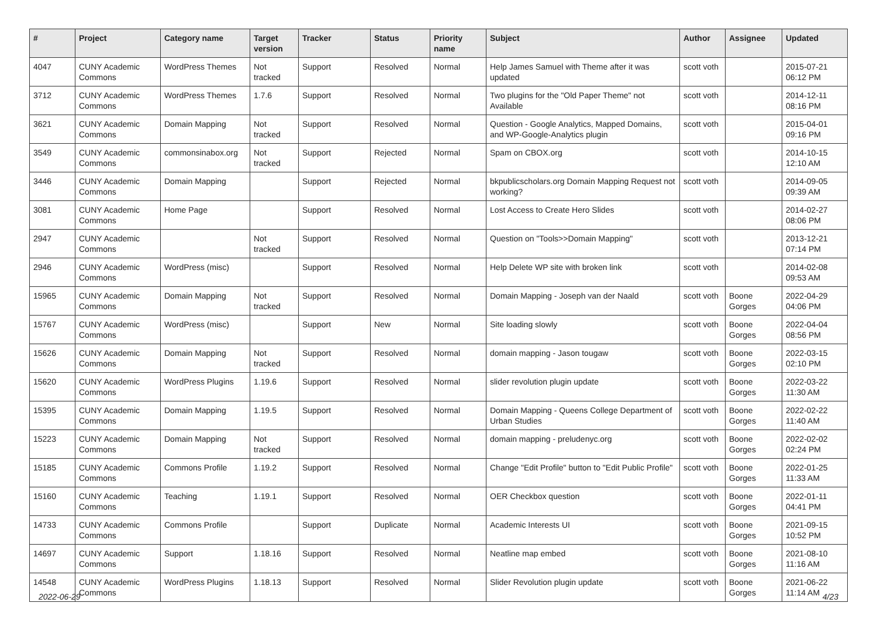| # | Project | Category name | Target version | Tracker | Status | Priority name | Subject | Author | Assignee | Updated |
| --- | --- | --- | --- | --- | --- | --- | --- | --- | --- | --- |
| 4047 | CUNY Academic Commons | WordPress Themes | Not tracked | Support | Resolved | Normal | Help James Samuel with Theme after it was updated | scott voth | | 2015-07-21 06:12 PM |
| 3712 | CUNY Academic Commons | WordPress Themes | 1.7.6 | Support | Resolved | Normal | Two plugins for the "Old Paper Theme" not Available | scott voth | | 2014-12-11 08:16 PM |
| 3621 | CUNY Academic Commons | Domain Mapping | Not tracked | Support | Resolved | Normal | Question - Google Analytics, Mapped Domains, and WP-Google-Analytics plugin | scott voth | | 2015-04-01 09:16 PM |
| 3549 | CUNY Academic Commons | commonsinabox.org | Not tracked | Support | Rejected | Normal | Spam on CBOX.org | scott voth | | 2014-10-15 12:10 AM |
| 3446 | CUNY Academic Commons | Domain Mapping | | Support | Rejected | Normal | bkpublicscholars.org Domain Mapping Request not working? | scott voth | | 2014-09-05 09:39 AM |
| 3081 | CUNY Academic Commons | Home Page | | Support | Resolved | Normal | Lost Access to Create Hero Slides | scott voth | | 2014-02-27 08:06 PM |
| 2947 | CUNY Academic Commons | | Not tracked | Support | Resolved | Normal | Question on "Tools>>Domain Mapping" | scott voth | | 2013-12-21 07:14 PM |
| 2946 | CUNY Academic Commons | WordPress (misc) | | Support | Resolved | Normal | Help Delete WP site with broken link | scott voth | | 2014-02-08 09:53 AM |
| 15965 | CUNY Academic Commons | Domain Mapping | Not tracked | Support | Resolved | Normal | Domain Mapping - Joseph van der Naald | scott voth | Boone Gorges | 2022-04-29 04:06 PM |
| 15767 | CUNY Academic Commons | WordPress (misc) | | Support | New | Normal | Site loading slowly | scott voth | Boone Gorges | 2022-04-04 08:56 PM |
| 15626 | CUNY Academic Commons | Domain Mapping | Not tracked | Support | Resolved | Normal | domain mapping - Jason tougaw | scott voth | Boone Gorges | 2022-03-15 02:10 PM |
| 15620 | CUNY Academic Commons | WordPress Plugins | 1.19.6 | Support | Resolved | Normal | slider revolution plugin update | scott voth | Boone Gorges | 2022-03-22 11:30 AM |
| 15395 | CUNY Academic Commons | Domain Mapping | 1.19.5 | Support | Resolved | Normal | Domain Mapping - Queens College Department of Urban Studies | scott voth | Boone Gorges | 2022-02-22 11:40 AM |
| 15223 | CUNY Academic Commons | Domain Mapping | Not tracked | Support | Resolved | Normal | domain mapping - preludenyc.org | scott voth | Boone Gorges | 2022-02-02 02:24 PM |
| 15185 | CUNY Academic Commons | Commons Profile | 1.19.2 | Support | Resolved | Normal | Change "Edit Profile" button to "Edit Public Profile" | scott voth | Boone Gorges | 2022-01-25 11:33 AM |
| 15160 | CUNY Academic Commons | Teaching | 1.19.1 | Support | Resolved | Normal | OER Checkbox question | scott voth | Boone Gorges | 2022-01-11 04:41 PM |
| 14733 | CUNY Academic Commons | Commons Profile | | Support | Duplicate | Normal | Academic Interests UI | scott voth | Boone Gorges | 2021-09-15 10:52 PM |
| 14697 | CUNY Academic Commons | Support | 1.18.16 | Support | Resolved | Normal | Neatline map embed | scott voth | Boone Gorges | 2021-08-10 11:16 AM |
| 14548 | CUNY Academic Commons | WordPress Plugins | 1.18.13 | Support | Resolved | Normal | Slider Revolution plugin update | scott voth | Boone Gorges | 2021-06-22 11:14 AM |
2022-06-29 4/23